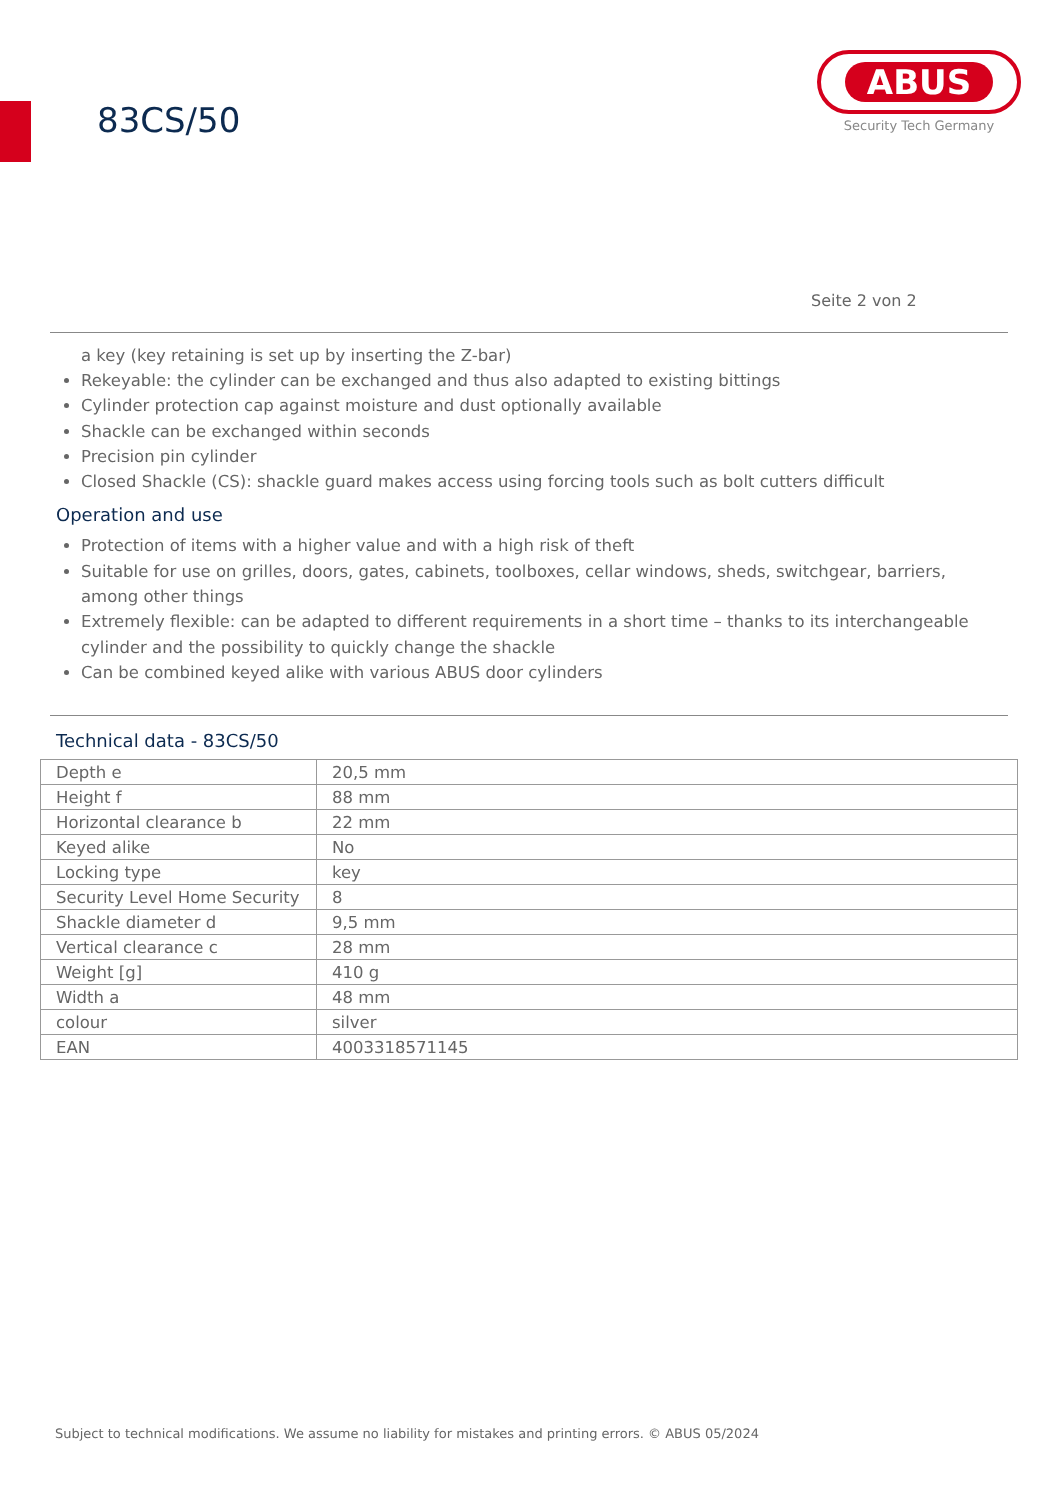83CS/50
ABUS
Security Tech Germany
Seite 2 von 2
a key (key retaining is set up by inserting the Z-bar)
Rekeyable: the cylinder can be exchanged and thus also adapted to existing bittings
Cylinder protection cap against moisture and dust optionally available
Shackle can be exchanged within seconds
Precision pin cylinder
Closed Shackle (CS): shackle guard makes access using forcing tools such as bolt cutters difficult
Operation and use
Protection of items with a higher value and with a high risk of theft
Suitable for use on grilles, doors, gates, cabinets, toolboxes, cellar windows, sheds, switchgear, barriers, among other things
Extremely flexible: can be adapted to different requirements in a short time – thanks to its interchangeable cylinder and the possibility to quickly change the shackle
Can be combined keyed alike with various ABUS door cylinders
Technical data - 83CS/50
| Depth e | 20,5 mm |
| Height f | 88 mm |
| Horizontal clearance b | 22 mm |
| Keyed alike | No |
| Locking type | key |
| Security Level Home Security | 8 |
| Shackle diameter d | 9,5 mm |
| Vertical clearance c | 28 mm |
| Weight [g] | 410 g |
| Width a | 48 mm |
| colour | silver |
| EAN | 4003318571145 |
Subject to technical modifications. We assume no liability for mistakes and printing errors. © ABUS 05/2024